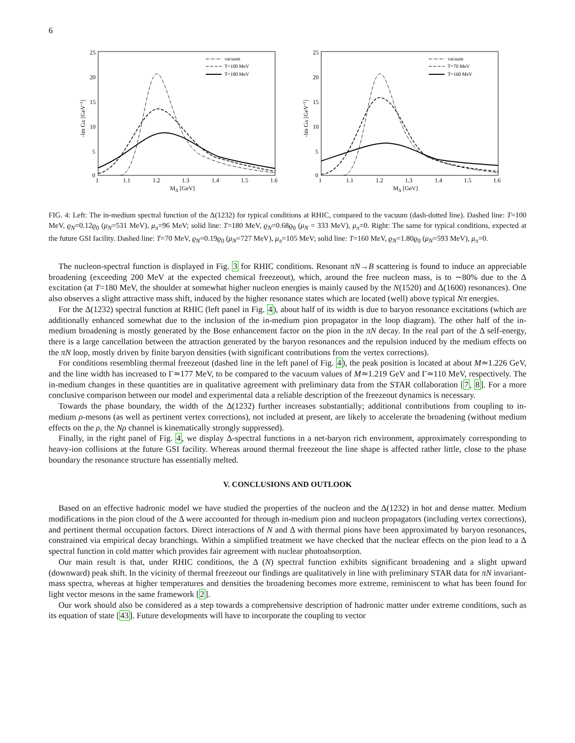6
25
20
15
10
5
0
1
1.1
1.2
1.3
1.4
1.5
1.6
MΔ [GeV]
-Im GΔ [GeV-1]
vacuum
T=100 MeV
T=180 MeV
25
20
15
10
5
0
1
1.1
1.2
1.3
1.4
1.5
1.6
MΔ [GeV]
-Im GΔ [GeV-1]
vacuum
T=70 MeV
T=160 MeV
FIG. 4: Left: The in-medium spectral function of the Δ(1232) for typical conditions at RHIC, compared to the vacuum (dash-dotted line). Dashed line: T=100 MeV, ϱ<sub>N</sub>=0.12ϱ<sub>0</sub> (μ<sub>N</sub>=531 MeV), μ<sub>π</sub>=96 MeV; solid line: T=180 MeV, ϱ<sub>N</sub>=0.68ϱ<sub>0</sub> (μ<sub>N</sub> = 333 MeV), μ<sub>π</sub>=0. Right: The same for typical conditions, expected at the future GSI facility. Dashed line: T=70 MeV, ϱ<sub>N</sub>=0.19ϱ<sub>0</sub> (μ<sub>N</sub>=727 MeV), μ<sub>π</sub>=105 MeV; solid line: T=160 MeV, ϱ<sub>N</sub>=1.80ϱ<sub>0</sub> (μ<sub>N</sub>=593 MeV), μ<sub>π</sub>=0.
The nucleon-spectral function is displayed in Fig. 3 for RHIC conditions. Resonant πN→B scattering is found to induce an appreciable broadening (exceeding 200 MeV at the expected chemical freezeout), which, around the free nucleon mass, is to ∼80% due to the Δ excitation (at T=180 MeV, the shoulder at somewhat higher nucleon energies is mainly caused by the N(1520) and Δ(1600) resonances). One also observes a slight attractive mass shift, induced by the higher resonance states which are located (well) above typical Nπ energies.
For the Δ(1232) spectral function at RHIC (left panel in Fig. 4), about half of its width is due to baryon resonance excitations (which are additionally enhanced somewhat due to the inclusion of the in-medium pion propagator in the loop diagram). The other half of the in-medium broadening is mostly generated by the Bose enhancement factor on the pion in the πN decay. In the real part of the Δ self-energy, there is a large cancellation between the attraction generated by the baryon resonances and the repulsion induced by the medium effects on the πN loop, mostly driven by finite baryon densities (with significant contributions from the vertex corrections).
For conditions resembling thermal freezeout (dashed line in the left panel of Fig. 4), the peak position is located at about M≃1.226 GeV, and the line width has increased to Γ≃177 MeV, to be compared to the vacuum values of M≃1.219 GeV and Γ≃110 MeV, respectively. The in-medium changes in these quantities are in qualitative agreement with preliminary data from the STAR collaboration [7, 8]. For a more conclusive comparison between our model and experimental data a reliable description of the freezeout dynamics is necessary.
Towards the phase boundary, the width of the Δ(1232) further increases substantially; additional contributions from coupling to in-medium ρ-mesons (as well as pertinent vertex corrections), not included at present, are likely to accelerate the broadening (without medium effects on the ρ, the Nρ channel is kinematically strongly suppressed).
Finally, in the right panel of Fig. 4, we display Δ-spectral functions in a net-baryon rich environment, approximately corresponding to heavy-ion collisions at the future GSI facility. Whereas around thermal freezeout the line shape is affected rather little, close to the phase boundary the resonance structure has essentially melted.
V. CONCLUSIONS AND OUTLOOK
Based on an effective hadronic model we have studied the properties of the nucleon and the Δ(1232) in hot and dense matter. Medium modifications in the pion cloud of the Δ were accounted for through in-medium pion and nucleon propagators (including vertex corrections), and pertinent thermal occupation factors. Direct interactions of N and Δ with thermal pions have been approximated by baryon resonances, constrained via empirical decay branchings. Within a simplified treatment we have checked that the nuclear effects on the pion lead to a Δ spectral function in cold matter which provides fair agreement with nuclear photoabsorption.
Our main result is that, under RHIC conditions, the Δ (N) spectral function exhibits significant broadening and a slight upward (downward) peak shift. In the vicinity of thermal freezeout our findings are qualitatively in line with preliminary STAR data for πN invariant-mass spectra, whereas at higher temperatures and densities the broadening becomes more extreme, reminiscent to what has been found for light vector mesons in the same framework [2].
Our work should also be considered as a step towards a comprehensive description of hadronic matter under extreme conditions, such as its equation of state [43]. Future developments will have to incorporate the coupling to vector